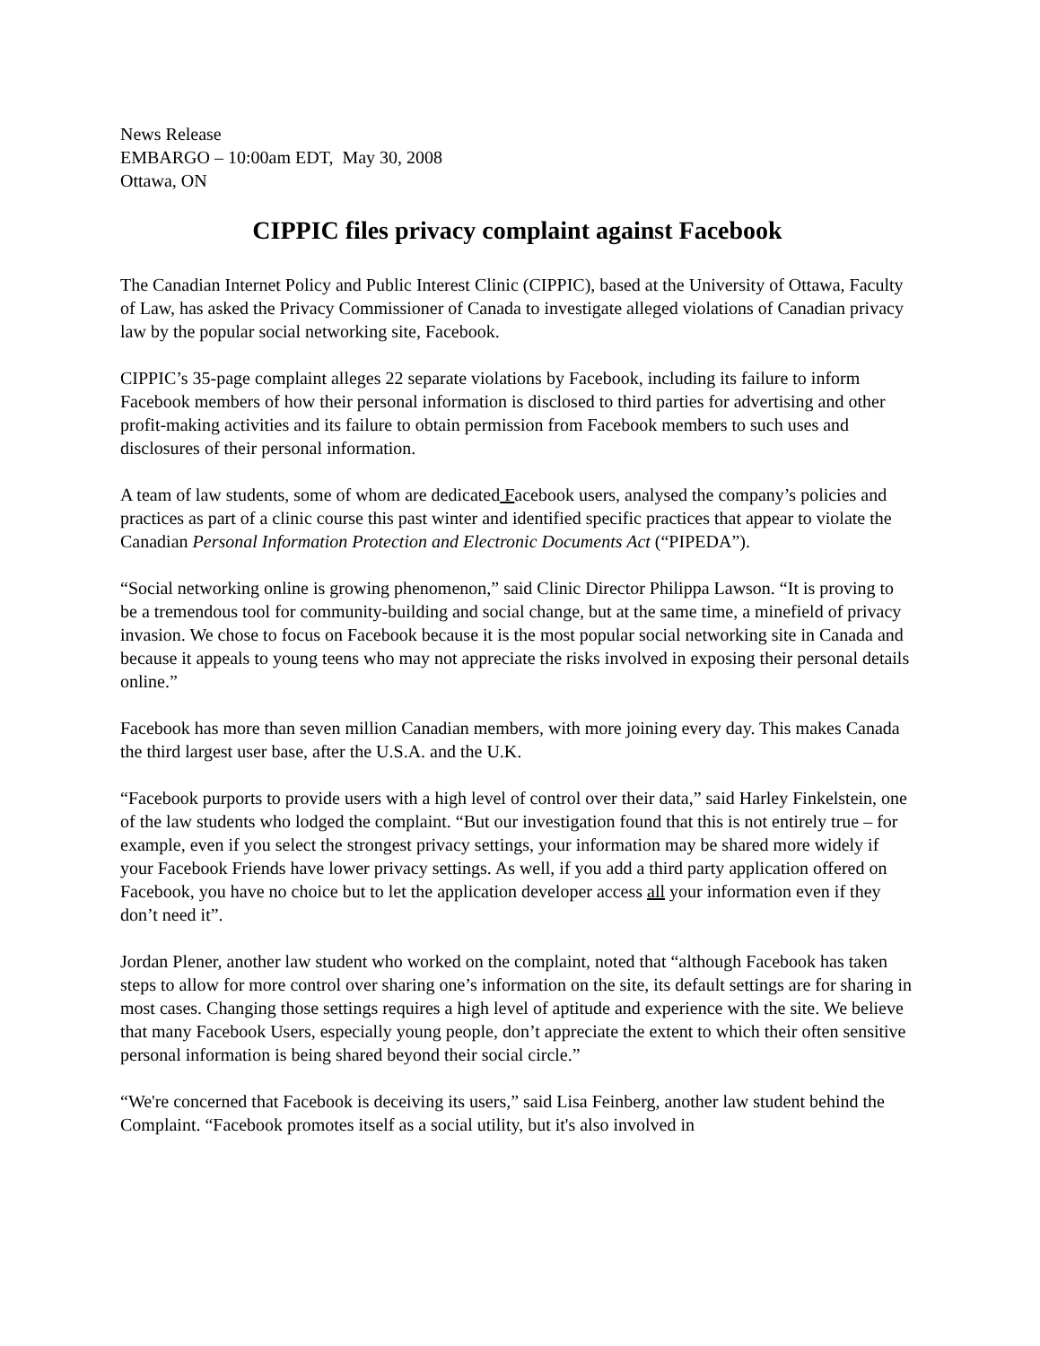News Release
EMBARGO – 10:00am EDT, May 30, 2008
Ottawa, ON
CIPPIC files privacy complaint against Facebook
The Canadian Internet Policy and Public Interest Clinic (CIPPIC), based at the University of Ottawa, Faculty of Law, has asked the Privacy Commissioner of Canada to investigate alleged violations of Canadian privacy law by the popular social networking site, Facebook.
CIPPIC’s 35-page complaint alleges 22 separate violations by Facebook, including its failure to inform Facebook members of how their personal information is disclosed to third parties for advertising and other profit-making activities and its failure to obtain permission from Facebook members to such uses and disclosures of their personal information.
A team of law students, some of whom are dedicated Facebook users, analysed the company’s policies and practices as part of a clinic course this past winter and identified specific practices that appear to violate the Canadian Personal Information Protection and Electronic Documents Act (“PIPEDA”).
“Social networking online is growing phenomenon,” said Clinic Director Philippa Lawson. “It is proving to be a tremendous tool for community-building and social change, but at the same time, a minefield of privacy invasion. We chose to focus on Facebook because it is the most popular social networking site in Canada and because it appeals to young teens who may not appreciate the risks involved in exposing their personal details online.”
Facebook has more than seven million Canadian members, with more joining every day. This makes Canada the third largest user base, after the U.S.A. and the U.K.
“Facebook purports to provide users with a high level of control over their data,” said Harley Finkelstein, one of the law students who lodged the complaint. “But our investigation found that this is not entirely true – for example, even if you select the strongest privacy settings, your information may be shared more widely if your Facebook Friends have lower privacy settings. As well, if you add a third party application offered on Facebook, you have no choice but to let the application developer access all your information even if they don’t need it”.
Jordan Plener, another law student who worked on the complaint, noted that “although Facebook has taken steps to allow for more control over sharing one’s information on the site, its default settings are for sharing in most cases. Changing those settings requires a high level of aptitude and experience with the site. We believe that many Facebook Users, especially young people, don’t appreciate the extent to which their often sensitive personal information is being shared beyond their social circle.”
“We're concerned that Facebook is deceiving its users,” said Lisa Feinberg, another law student behind the Complaint. “Facebook promotes itself as a social utility, but it's also involved in